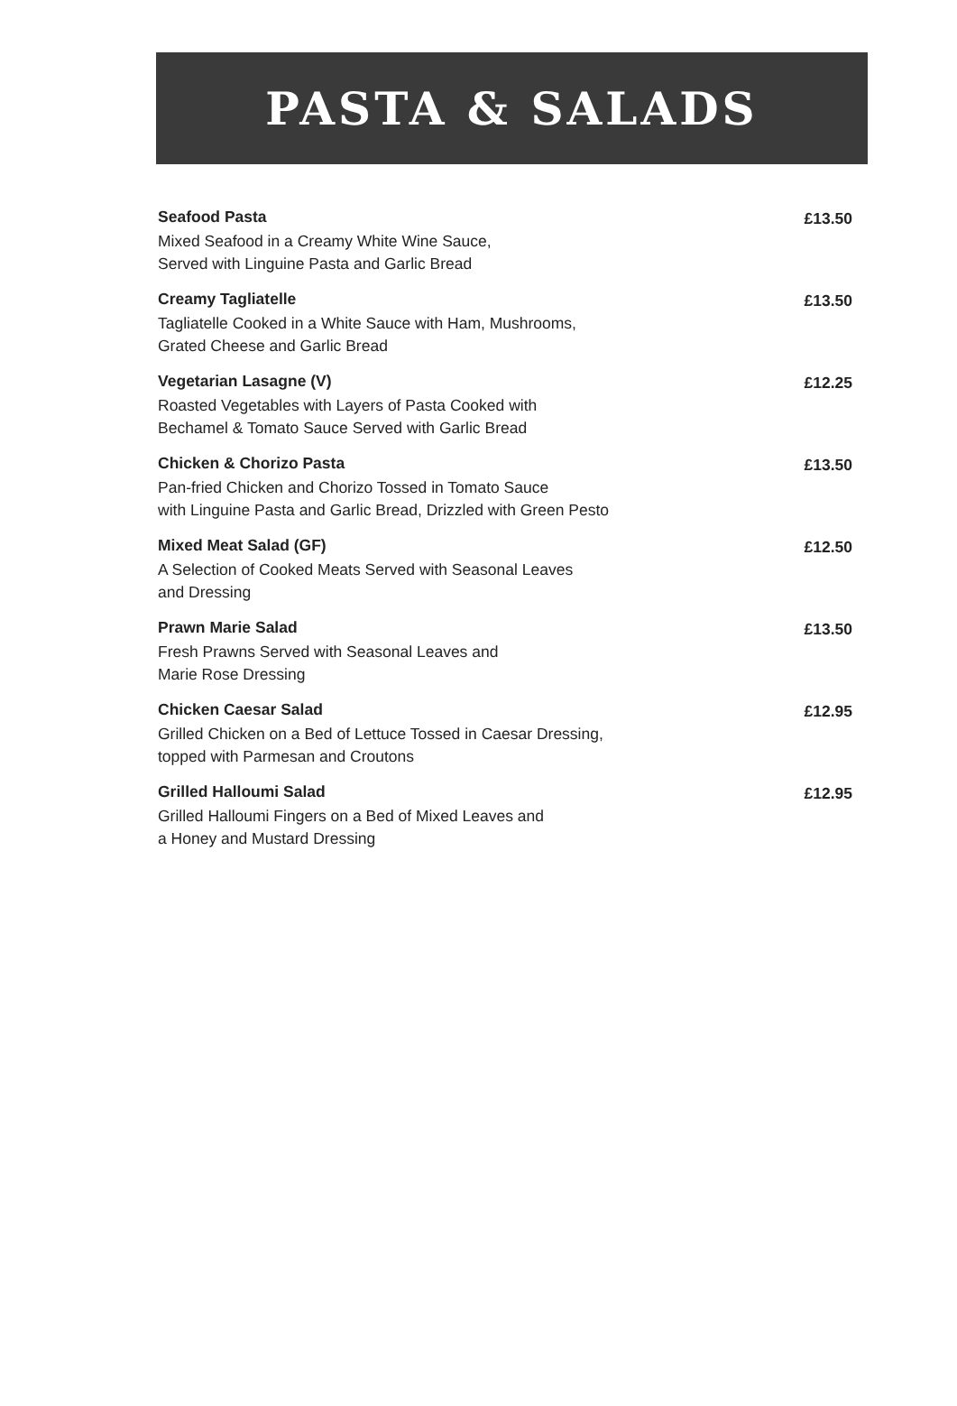PASTA & SALADS
Seafood Pasta
Mixed Seafood in a Creamy White Wine Sauce,
Served with Linguine Pasta and Garlic Bread
£13.50
Creamy Tagliatelle
Tagliatelle Cooked in a White Sauce with Ham, Mushrooms,
Grated Cheese and Garlic Bread
£13.50
Vegetarian Lasagne (V)
Roasted Vegetables with Layers of Pasta Cooked with
Bechamel & Tomato Sauce Served with Garlic Bread
£12.25
Chicken & Chorizo Pasta
Pan-fried Chicken and Chorizo Tossed in Tomato Sauce
with Linguine Pasta and Garlic Bread, Drizzled with Green Pesto
£13.50
Mixed Meat Salad (GF)
A Selection of Cooked Meats Served with Seasonal Leaves
and Dressing
£12.50
Prawn Marie Salad
Fresh Prawns Served with Seasonal Leaves and
Marie Rose Dressing
£13.50
Chicken Caesar Salad
Grilled Chicken on a Bed of Lettuce Tossed in Caesar Dressing,
topped with Parmesan and Croutons
£12.95
Grilled Halloumi Salad
Grilled Halloumi Fingers on a Bed of Mixed Leaves and
a Honey and Mustard Dressing
£12.95